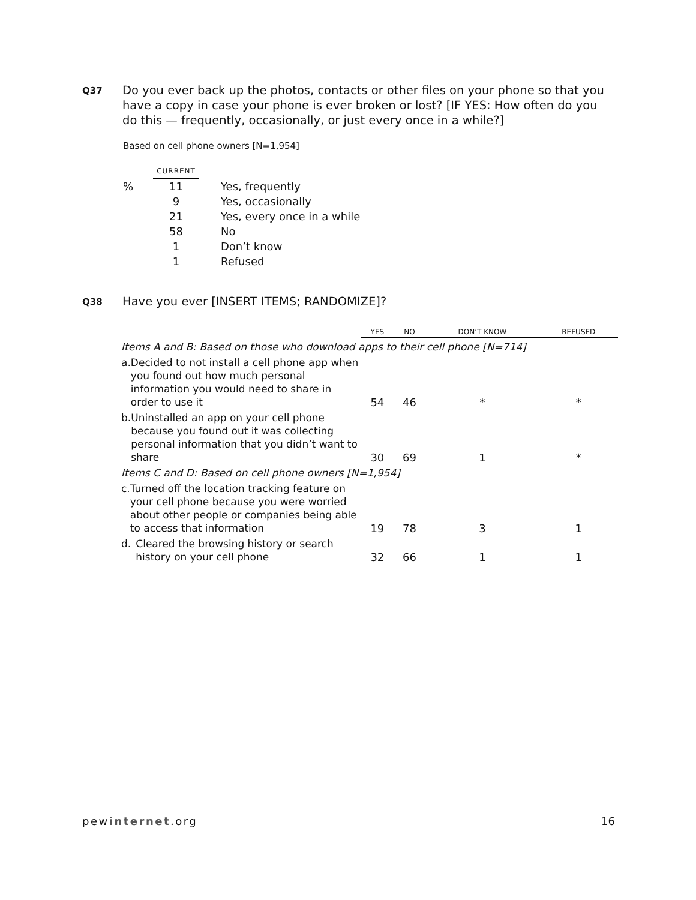Q37
Do you ever back up the photos, contacts or other files on your phone so that you have a copy in case your phone is ever broken or lost? [IF YES: How often do you do this — frequently, occasionally, or just every once in a while?]
Based on cell phone owners [N=1,954]
| | CURRENT | | |
| % | 11 | | Yes, frequently |
| | 9 | | Yes, occasionally |
| | 21 | | Yes, every once in a while |
| | 58 | | No |
| | 1 | | Don’t know |
| | 1 | | Refused |
Q38
Have you ever [INSERT ITEMS; RANDOMIZE]?
| | YES | NO | DON’T KNOW | REFUSED |
| --- | --- | --- | --- | --- |
| Items A and B: Based on those who download apps to their cell phone [N=714] | | | | |
| a. Decided to not install a cell phone app when you found out how much personal information you would need to share in order to use it | 54 | 46 | * | * |
| b. Uninstalled an app on your cell phone because you found out it was collecting personal information that you didn’t want to share | 30 | 69 | 1 | * |
| Items C and D: Based on cell phone owners [N=1,954] | | | | |
| c. Turned off the location tracking feature on your cell phone because you were worried about other people or companies being able to access that information | 19 | 78 | 3 | 1 |
| d. Cleared the browsing history or search history on your cell phone | 32 | 66 | 1 | 1 |
pewinternet.org 16